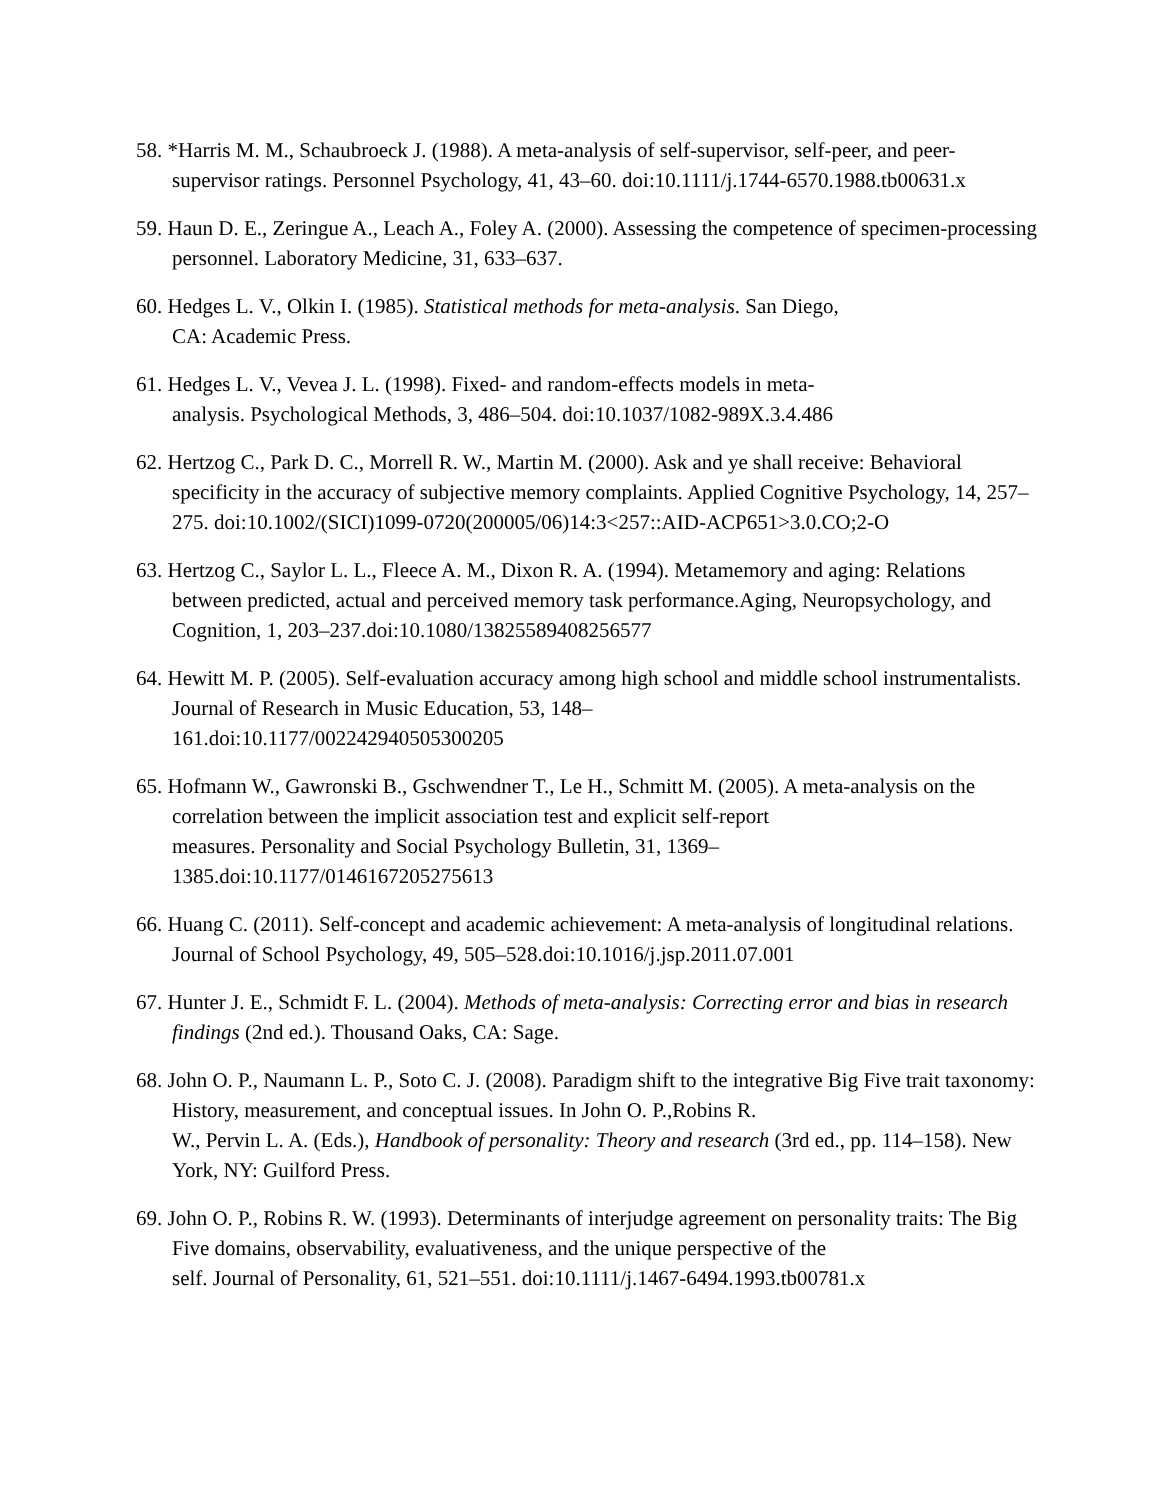58. *Harris M. M., Schaubroeck J. (1988). A meta-analysis of self-supervisor, self-peer, and peer-supervisor ratings. Personnel Psychology, 41, 43–60. doi:10.1111/j.1744-6570.1988.tb00631.x
59. Haun D. E., Zeringue A., Leach A., Foley A. (2000). Assessing the competence of specimen-processing personnel. Laboratory Medicine, 31, 633–637.
60. Hedges L. V., Olkin I. (1985). Statistical methods for meta-analysis. San Diego,
CA: Academic Press.
61. Hedges L. V., Vevea J. L. (1998). Fixed- and random-effects models in meta-
analysis. Psychological Methods, 3, 486–504. doi:10.1037/1082-989X.3.4.486
62. Hertzog C., Park D. C., Morrell R. W., Martin M. (2000). Ask and ye shall receive: Behavioral specificity in the accuracy of subjective memory complaints. Applied Cognitive Psychology, 14, 257–275. doi:10.1002/(SICI)1099-0720(200005/06)14:3<257::AID-ACP651>3.0.CO;2-O
63. Hertzog C., Saylor L. L., Fleece A. M., Dixon R. A. (1994). Metamemory and aging: Relations between predicted, actual and perceived memory task performance.Aging, Neuropsychology, and Cognition, 1, 203–237.doi:10.1080/13825589408256577
64. Hewitt M. P. (2005). Self-evaluation accuracy among high school and middle school instrumentalists. Journal of Research in Music Education, 53, 148–
161.doi:10.1177/002242940505300205
65. Hofmann W., Gawronski B., Gschwendner T., Le H., Schmitt M. (2005). A meta-analysis on the correlation between the implicit association test and explicit self-report
measures. Personality and Social Psychology Bulletin, 31, 1369–
1385.doi:10.1177/0146167205275613
66. Huang C. (2011). Self-concept and academic achievement: A meta-analysis of longitudinal relations. Journal of School Psychology, 49, 505–528.doi:10.1016/j.jsp.2011.07.001
67. Hunter J. E., Schmidt F. L. (2004). Methods of meta-analysis: Correcting error and bias in research findings (2nd ed.). Thousand Oaks, CA: Sage.
68. John O. P., Naumann L. P., Soto C. J. (2008). Paradigm shift to the integrative Big Five trait taxonomy: History, measurement, and conceptual issues. In John O. P.,Robins R.
W., Pervin L. A. (Eds.), Handbook of personality: Theory and research (3rd ed., pp. 114–158). New York, NY: Guilford Press.
69. John O. P., Robins R. W. (1993). Determinants of interjudge agreement on personality traits: The Big Five domains, observability, evaluativeness, and the unique perspective of the
self. Journal of Personality, 61, 521–551. doi:10.1111/j.1467-6494.1993.tb00781.x